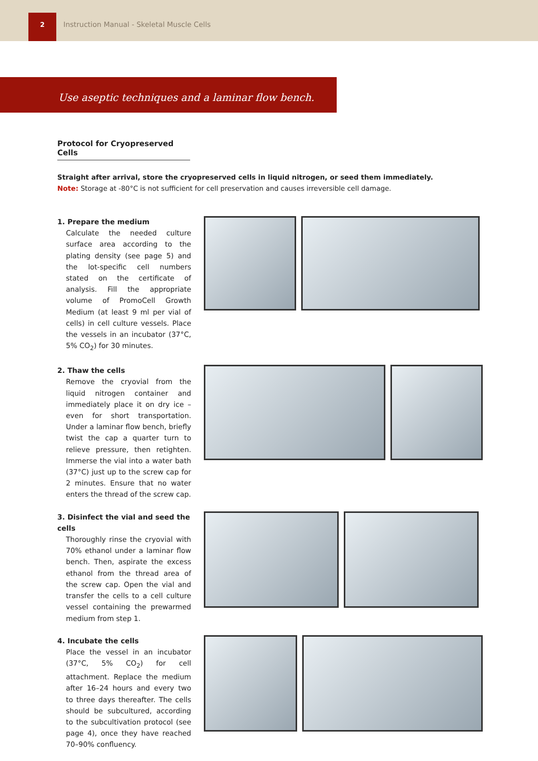2
Instruction Manual - Skeletal Muscle Cells
Use aseptic techniques and a laminar flow bench.
Protocol for Cryopreserved Cells
Straight after arrival, store the cryopreserved cells in liquid nitrogen, or seed them immediately.
Note: Storage at -80°C is not sufficient for cell preservation and causes irreversible cell damage.
1. Prepare the medium
Calculate the needed culture surface area according to the plating density (see page 5) and the lot-specific cell numbers stated on the certificate of analysis. Fill the appropriate volume of PromoCell Growth Medium (at least 9 ml per vial of cells) in cell culture vessels. Place the vessels in an incubator (37°C, 5% CO<sub>2</sub>) for 30 minutes.
2. Thaw the cells
Remove the cryovial from the liquid nitrogen container and immediately place it on dry ice – even for short transportation. Under a laminar flow bench, briefly twist the cap a quarter turn to relieve pressure, then retighten. Immerse the vial into a water bath (37°C) just up to the screw cap for 2 minutes. Ensure that no water enters the thread of the screw cap.
3. Disinfect the vial and seed the cells
Thoroughly rinse the cryovial with 70% ethanol under a laminar flow bench. Then, aspirate the excess ethanol from the thread area of the screw cap. Open the vial and transfer the cells to a cell culture vessel containing the prewarmed medium from step 1.
4. Incubate the cells
Place the vessel in an incubator (37°C, 5% CO<sub>2</sub>) for cell attachment. Replace the medium after 16–24 hours and every two to three days thereafter. The cells should be subcultured, according to the subcultivation protocol (see page 4), once they have reached 70–90% confluency.